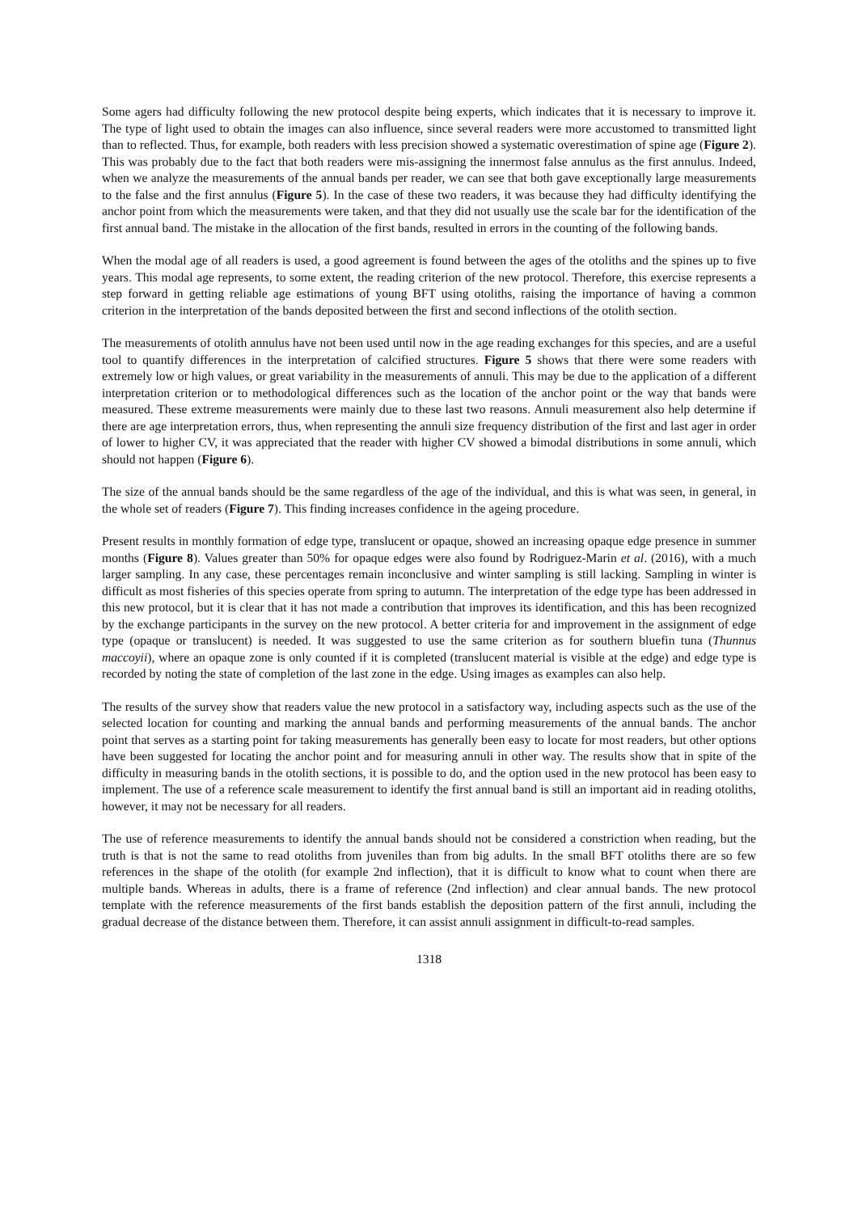Some agers had difficulty following the new protocol despite being experts, which indicates that it is necessary to improve it. The type of light used to obtain the images can also influence, since several readers were more accustomed to transmitted light than to reflected. Thus, for example, both readers with less precision showed a systematic overestimation of spine age (Figure 2). This was probably due to the fact that both readers were mis-assigning the innermost false annulus as the first annulus. Indeed, when we analyze the measurements of the annual bands per reader, we can see that both gave exceptionally large measurements to the false and the first annulus (Figure 5). In the case of these two readers, it was because they had difficulty identifying the anchor point from which the measurements were taken, and that they did not usually use the scale bar for the identification of the first annual band. The mistake in the allocation of the first bands, resulted in errors in the counting of the following bands.
When the modal age of all readers is used, a good agreement is found between the ages of the otoliths and the spines up to five years. This modal age represents, to some extent, the reading criterion of the new protocol. Therefore, this exercise represents a step forward in getting reliable age estimations of young BFT using otoliths, raising the importance of having a common criterion in the interpretation of the bands deposited between the first and second inflections of the otolith section.
The measurements of otolith annulus have not been used until now in the age reading exchanges for this species, and are a useful tool to quantify differences in the interpretation of calcified structures. Figure 5 shows that there were some readers with extremely low or high values, or great variability in the measurements of annuli. This may be due to the application of a different interpretation criterion or to methodological differences such as the location of the anchor point or the way that bands were measured. These extreme measurements were mainly due to these last two reasons. Annuli measurement also help determine if there are age interpretation errors, thus, when representing the annuli size frequency distribution of the first and last ager in order of lower to higher CV, it was appreciated that the reader with higher CV showed a bimodal distributions in some annuli, which should not happen (Figure 6).
The size of the annual bands should be the same regardless of the age of the individual, and this is what was seen, in general, in the whole set of readers (Figure 7). This finding increases confidence in the ageing procedure.
Present results in monthly formation of edge type, translucent or opaque, showed an increasing opaque edge presence in summer months (Figure 8). Values greater than 50% for opaque edges were also found by Rodriguez-Marin et al. (2016), with a much larger sampling. In any case, these percentages remain inconclusive and winter sampling is still lacking. Sampling in winter is difficult as most fisheries of this species operate from spring to autumn. The interpretation of the edge type has been addressed in this new protocol, but it is clear that it has not made a contribution that improves its identification, and this has been recognized by the exchange participants in the survey on the new protocol. A better criteria for and improvement in the assignment of edge type (opaque or translucent) is needed. It was suggested to use the same criterion as for southern bluefin tuna (Thunnus maccoyii), where an opaque zone is only counted if it is completed (translucent material is visible at the edge) and edge type is recorded by noting the state of completion of the last zone in the edge. Using images as examples can also help.
The results of the survey show that readers value the new protocol in a satisfactory way, including aspects such as the use of the selected location for counting and marking the annual bands and performing measurements of the annual bands. The anchor point that serves as a starting point for taking measurements has generally been easy to locate for most readers, but other options have been suggested for locating the anchor point and for measuring annuli in other way. The results show that in spite of the difficulty in measuring bands in the otolith sections, it is possible to do, and the option used in the new protocol has been easy to implement. The use of a reference scale measurement to identify the first annual band is still an important aid in reading otoliths, however, it may not be necessary for all readers.
The use of reference measurements to identify the annual bands should not be considered a constriction when reading, but the truth is that is not the same to read otoliths from juveniles than from big adults. In the small BFT otoliths there are so few references in the shape of the otolith (for example 2nd inflection), that it is difficult to know what to count when there are multiple bands. Whereas in adults, there is a frame of reference (2nd inflection) and clear annual bands. The new protocol template with the reference measurements of the first bands establish the deposition pattern of the first annuli, including the gradual decrease of the distance between them. Therefore, it can assist annuli assignment in difficult-to-read samples.
1318